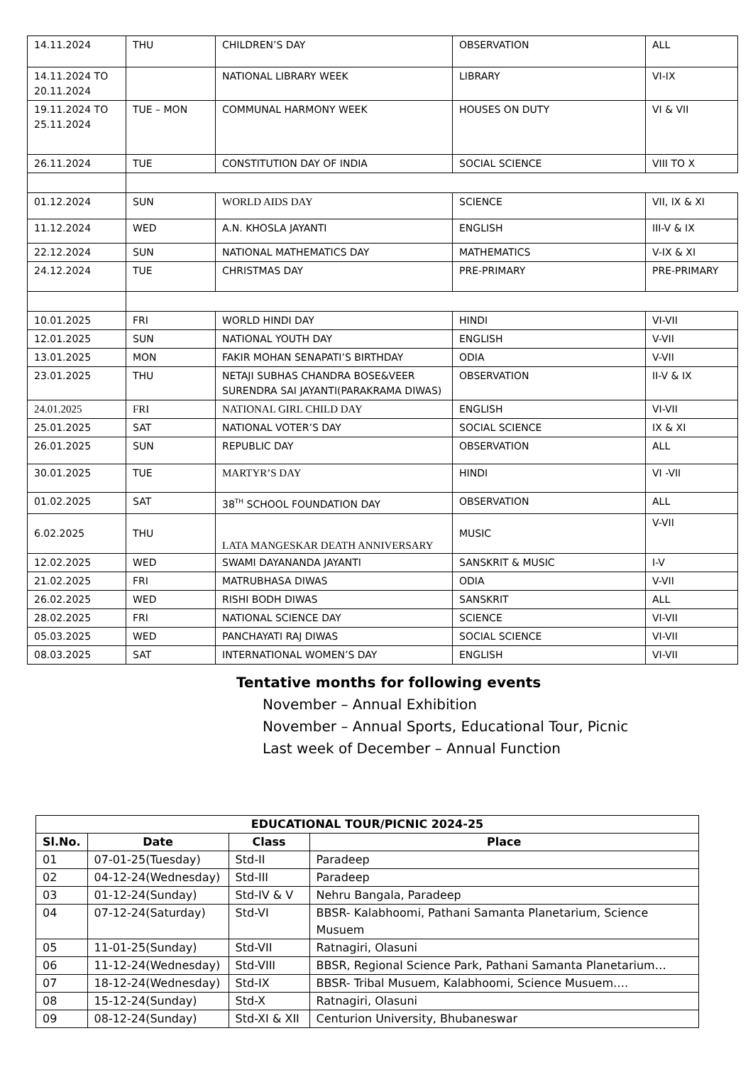| 14.11.2024 | THU | CHILDREN’S DAY | OBSERVATION | ALL |
| 14.11.2024 TO 20.11.2024 | | NATIONAL LIBRARY WEEK | LIBRARY | VI-IX |
| 19.11.2024 TO 25.11.2024 | TUE – MON | COMMUNAL HARMONY WEEK | HOUSES ON DUTY | VI & VII |
| 26.11.2024 | TUE | CONSTITUTION DAY OF INDIA | SOCIAL SCIENCE | VIII TO X |
| 01.12.2024 | SUN | WORLD AIDS DAY | SCIENCE | VII, IX & XI |
| 11.12.2024 | WED | A.N. KHOSLA JAYANTI | ENGLISH | III-V & IX |
| 22.12.2024 | SUN | NATIONAL MATHEMATICS DAY | MATHEMATICS | V-IX & XI |
| 24.12.2024 | TUE | CHRISTMAS DAY | PRE-PRIMARY | PRE-PRIMARY |
| 10.01.2025 | FRI | WORLD HINDI DAY | HINDI | VI-VII |
| 12.01.2025 | SUN | NATIONAL YOUTH DAY | ENGLISH | V-VII |
| 13.01.2025 | MON | FAKIR MOHAN SENAPATI’S BIRTHDAY | ODIA | V-VII |
| 23.01.2025 | THU | NETAJI SUBHAS CHANDRA BOSE&VEER SURENDRA SAI JAYANTI(PARAKRAMA DIWAS) | OBSERVATION | II-V & IX |
| 24.01.2025 | FRI | NATIONAL GIRL CHILD DAY | ENGLISH | VI-VII |
| 25.01.2025 | SAT | NATIONAL VOTER’S DAY | SOCIAL SCIENCE | IX & XI |
| 26.01.2025 | SUN | REPUBLIC DAY | OBSERVATION | ALL |
| 30.01.2025 | TUE | MARTYR’S DAY | HINDI | VI -VII |
| 01.02.2025 | SAT | 38<sup>TH</sup> SCHOOL FOUNDATION DAY | OBSERVATION | ALL |
| 6.02.2025 | THU | LATA MANGESKAR DEATH ANNIVERSARY | MUSIC | V-VII |
| 12.02.2025 | WED | SWAMI DAYANANDA JAYANTI | SANSKRIT & MUSIC | I-V |
| 21.02.2025 | FRI | MATRUBHASA DIWAS | ODIA | V-VII |
| 26.02.2025 | WED | RISHI BODH DIWAS | SANSKRIT | ALL |
| 28.02.2025 | FRI | NATIONAL SCIENCE DAY | SCIENCE | VI-VII |
| 05.03.2025 | WED | PANCHAYATI RAJ DIWAS | SOCIAL SCIENCE | VI-VII |
| 08.03.2025 | SAT | INTERNATIONAL WOMEN’S DAY | ENGLISH | VI-VII |
Tentative months for following events
November – Annual Exhibition
November – Annual Sports, Educational Tour, Picnic
Last week of December – Annual Function
| EDUCATIONAL TOUR/PICNIC 2024-25 | | | |
| --- | --- | --- | --- |
| Sl.No. | Date | Class | Place |
| 01 | 07-01-25(Tuesday) | Std-II | Paradeep |
| 02 | 04-12-24(Wednesday) | Std-III | Paradeep |
| 03 | 01-12-24(Sunday) | Std-IV & V | Nehru Bangala, Paradeep |
| 04 | 07-12-24(Saturday) | Std-VI | BBSR- Kalabhoomi, Pathani Samanta Planetarium, Science Musuem |
| 05 | 11-01-25(Sunday) | Std-VII | Ratnagiri, Olasuni |
| 06 | 11-12-24(Wednesday) | Std-VIII | BBSR, Regional Science Park, Pathani Samanta Planetarium… |
| 07 | 18-12-24(Wednesday) | Std-IX | BBSR- Tribal Musuem, Kalabhoomi, Science Musuem…. |
| 08 | 15-12-24(Sunday) | Std-X | Ratnagiri, Olasuni |
| 09 | 08-12-24(Sunday) | Std-XI & XII | Centurion University, Bhubaneswar |